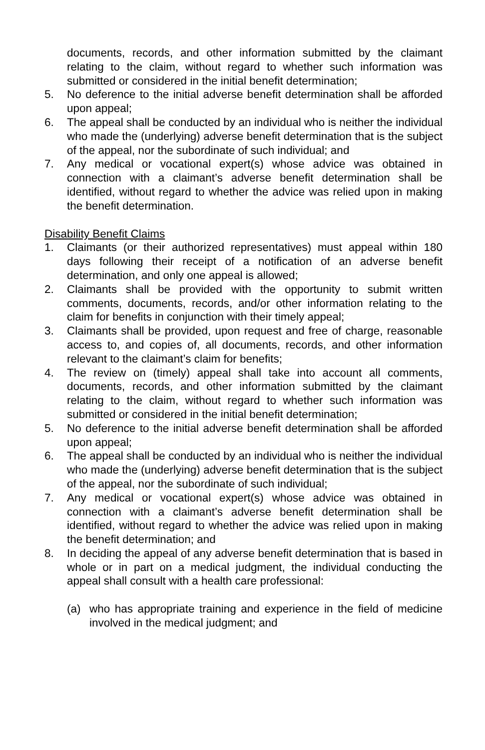documents, records, and other information submitted by the claimant relating to the claim, without regard to whether such information was submitted or considered in the initial benefit determination;
5. No deference to the initial adverse benefit determination shall be afforded upon appeal;
6. The appeal shall be conducted by an individual who is neither the individual who made the (underlying) adverse benefit determination that is the subject of the appeal, nor the subordinate of such individual; and
7. Any medical or vocational expert(s) whose advice was obtained in connection with a claimant’s adverse benefit determination shall be identified, without regard to whether the advice was relied upon in making the benefit determination.
Disability Benefit Claims
1. Claimants (or their authorized representatives) must appeal within 180 days following their receipt of a notification of an adverse benefit determination, and only one appeal is allowed;
2. Claimants shall be provided with the opportunity to submit written comments, documents, records, and/or other information relating to the claim for benefits in conjunction with their timely appeal;
3. Claimants shall be provided, upon request and free of charge, reasonable access to, and copies of, all documents, records, and other information relevant to the claimant’s claim for benefits;
4. The review on (timely) appeal shall take into account all comments, documents, records, and other information submitted by the claimant relating to the claim, without regard to whether such information was submitted or considered in the initial benefit determination;
5. No deference to the initial adverse benefit determination shall be afforded upon appeal;
6. The appeal shall be conducted by an individual who is neither the individual who made the (underlying) adverse benefit determination that is the subject of the appeal, nor the subordinate of such individual;
7. Any medical or vocational expert(s) whose advice was obtained in connection with a claimant’s adverse benefit determination shall be identified, without regard to whether the advice was relied upon in making the benefit determination; and
8. In deciding the appeal of any adverse benefit determination that is based in whole or in part on a medical judgment, the individual conducting the appeal shall consult with a health care professional:
(a) who has appropriate training and experience in the field of medicine involved in the medical judgment; and